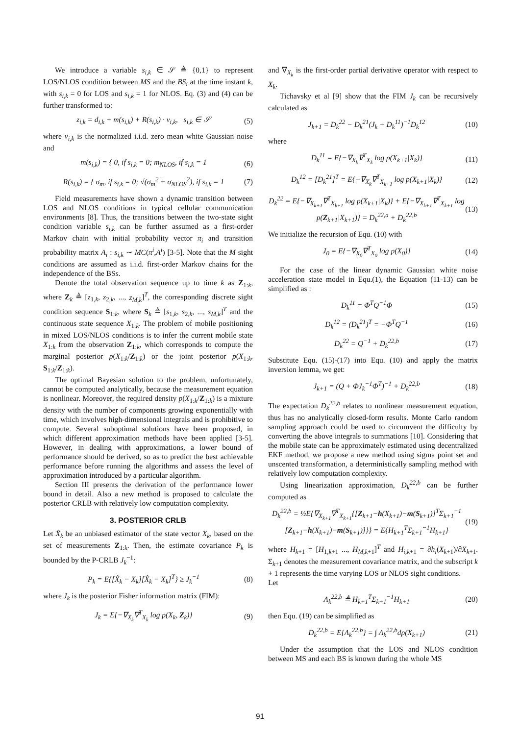We introduce a variable s<sub>i,k</sub> ∈ 𝒮 ≜ {0,1} to represent LOS/NLOS condition between MS and the BS<sub>i</sub> at the time instant k, with s<sub>i,k</sub> = 0 for LOS and s<sub>i,k</sub> = 1 for NLOS. Eq. (3) and (4) can be further transformed to:
z<sub>i,k</sub> = d<sub>i,k</sub> + m(s<sub>i,k</sub>) + R(s<sub>i,k</sub>) · v<sub>i,k</sub>, s<sub>i,k</sub> ∈ 𝒮 (5)
where v<sub>i,k</sub> is the normalized i.i.d. zero mean white Gaussian noise and
m(s<sub>i,k</sub>) = { 0, if s<sub>i,k</sub> = 0; m<sub>NLOS</sub>, if s<sub>i,k</sub> = 1 (6)
R(s<sub>i,k</sub>) = { σ<sub>m</sub>, if s<sub>i,k</sub> = 0; √(σ<sub>m</sub><sup>2</sup> + σ<sub>NLOS</sub><sup>2</sup>), if s<sub>i,k</sub> = 1 (7)
Field measurements have shown a dynamic transition between LOS and NLOS conditions in typical cellular communication environments [8]. Thus, the transitions between the two-state sight condition variable s<sub>i,k</sub> can be further assumed as a first-order Markov chain with initial probability vector π<sub>i</sub> and transition probability matrix A<sub>i</sub> : s<sub>i,k</sub> ∼ MC(π<sup>i</sup>,A<sup>i</sup>) [3-5]. Note that the M sight conditions are assumed as i.i.d. first-order Markov chains for the independence of the BSs.
Denote the total observation sequence up to time k as Z<sub>1:k</sub>, where Z<sub>k</sub> ≜ [z<sub>1,k</sub>, z<sub>2,k</sub>, ..., z<sub>M,k</sub>]<sup>T</sup>, the corresponding discrete sight condition sequence S<sub>1:k</sub>, where S<sub>k</sub> ≜ [s<sub>1,k</sub>, s<sub>2,k</sub>, ..., s<sub>M,k</sub>]<sup>T</sup> and the continuous state sequence X<sub>1:k</sub>. The problem of mobile positioning in mixed LOS/NLOS conditions is to infer the current mobile state X<sub>1:k</sub> from the observation Z<sub>1:k</sub>, which corresponds to compute the marginal posterior p(X<sub>1:k</sub>/Z<sub>1:k</sub>) or the joint posterior p(X<sub>1:k</sub>, S<sub>1:k</sub>/Z<sub>1:k</sub>).
The optimal Bayesian solution to the problem, unfortunately, cannot be computed analytically, because the measurement equation is nonlinear. Moreover, the required density p(X<sub>1:k</sub>/Z<sub>1:k</sub>) is a mixture density with the number of components growing exponentially with time, which involves high-dimensional integrals and is prohibitive to compute. Several suboptimal solutions have been proposed, in which different approximation methods have been applied [3-5]. However, in dealing with approximations, a lower bound of performance should be derived, so as to predict the best achievable performance before running the algorithms and assess the level of approximation introduced by a particular algorithm.
Section III presents the derivation of the performance lower bound in detail. Also a new method is proposed to calculate the posterior CRLB with relatively low computation complexity.
3. POSTERIOR CRLB
Let X̂<sub>k</sub> be an unbiased estimator of the state vector X<sub>k</sub>, based on the set of measurements Z<sub>1:k</sub>. Then, the estimate covariance P<sub>k</sub> is bounded by the P-CRLB J<sub>k</sub><sup>−1</sup>:
P<sub>k</sub> = E{[X̂<sub>k</sub> − X<sub>k</sub>][X̂<sub>k</sub> − X<sub>k</sub>]<sup>T</sup>} ≥ J<sub>k</sub><sup>−1</sup> (8)
where J<sub>k</sub> is the posterior Fisher information matrix (FIM):
J<sub>k</sub> = E{−∇<sub>X<sub>k</sub></sub>∇<sup>T</sup><sub>X<sub>k</sub></sub> log p(X<sub>k</sub>, Z<sub>k</sub>)} (9)
and ∇<sub>X<sub>k</sub></sub> is the first-order partial derivative operator with respect to X<sub>k</sub>.
Tichavsky et al [9] show that the FIM J<sub>k</sub> can be recursively calculated as
J<sub>k+1</sub> = D<sub>k</sub><sup>22</sup> − D<sub>k</sub><sup>21</sup>(J<sub>k</sub> + D<sub>k</sub><sup>11</sup>)<sup>−1</sup>D<sub>k</sub><sup>12</sup> (10)
where
D<sub>k</sub><sup>11</sup> = E{−∇<sub>X<sub>k</sub></sub>∇<sup>T</sup><sub>X<sub>k</sub></sub> log p(X<sub>k+1</sub>|X<sub>k</sub>)} (11)
D<sub>k</sub><sup>12</sup> = [D<sub>k</sub><sup>21</sup>]<sup>T</sup> = E{−∇<sub>X<sub>k</sub></sub>∇<sup>T</sup><sub>X<sub>k+1</sub></sub> log p(X<sub>k+1</sub>|X<sub>k</sub>)} (12)
D<sub>k</sub><sup>22</sup> = E{−∇<sub>X<sub>k+1</sub></sub>∇<sup>T</sup><sub>X<sub>k+1</sub></sub> log p(X<sub>k+1</sub>|X<sub>k</sub>)} + E{−∇<sub>X<sub>k+1</sub></sub>∇<sup>T</sup><sub>X<sub>k+1</sub></sub> log p(Z<sub>k+1</sub>|X<sub>k+1</sub>)} = D<sub>k</sub><sup>22,a</sup> + D<sub>k</sub><sup>22,b</sup> (13)
We initialize the recursion of Equ. (10) with
J<sub>0</sub> = E{−∇<sub>X<sub>0</sub></sub>∇<sup>T</sup><sub>X<sub>0</sub></sub> log p(X<sub>0</sub>)} (14)
For the case of the linear dynamic Gaussian white noise acceleration state model in Equ.(1), the Equation (11-13) can be simplified as :
D<sub>k</sub><sup>11</sup> = Φ<sup>T</sup>Q<sup>−1</sup>Φ (15)
D<sub>k</sub><sup>12</sup> = (D<sub>k</sub><sup>21</sup>)<sup>T</sup> = −Φ<sup>T</sup>Q<sup>−1</sup> (16)
D<sub>k</sub><sup>22</sup> = Q<sup>−1</sup> + D<sub>k</sub><sup>22,b</sup> (17)
Substitute Equ. (15)-(17) into Equ. (10) and apply the matrix inversion lemma, we get:
J<sub>k+1</sub> = (Q + ΦJ<sub>k</sub><sup>−1</sup>Φ<sup>T</sup>)<sup>−1</sup> + D<sub>k</sub><sup>22,b</sup> (18)
The expectation D<sub>k</sub><sup>22,b</sup> relates to nonlinear measurement equation, thus has no analytically closed-form results. Monte Carlo random sampling approach could be used to circumvent the difficulty by converting the above integrals to summations [10]. Considering that the mobile state can be approximately estimated using decentralized EKF method, we propose a new method using sigma point set and unscented transformation, a deterministically sampling method with relatively low computation complexity.
Using linearization approximation, D<sub>k</sub><sup>22,b</sup> can be further computed as
D<sub>k</sub><sup>22,b</sup> = ½E{∇<sub>X<sub>k+1</sub></sub>∇<sup>T</sup><sub>X<sub>k+1</sub></sub>{[Z<sub>k+1</sub>−h(X<sub>k+1</sub>)−m(S<sub>k+1</sub>)]<sup>T</sup>Σ<sub>k+1</sub><sup>−1</sup> [Z<sub>k+1</sub>−h(X<sub>k+1</sub>)−m(S<sub>k+1</sub>)]}} = E{H<sub>k+1</sub><sup>T</sup>Σ<sub>k+1</sub><sup>−1</sup>H<sub>k+1</sub>} (19)
where H<sub>k+1</sub> = [H<sub>1,k+1</sub> ..., H<sub>M,k+1</sub>]<sup>T</sup> and H<sub>i,k+1</sub> = ∂h<sub>i</sub>(X<sub>k+1</sub>)/∂X<sub>k+1</sub>. Σ<sub>k+1</sub> denotes the measurement covariance matrix, and the subscript k + 1 represents the time varying LOS or NLOS sight conditions.
Let
Λ<sub>k</sub><sup>22,b</sup> ≜ H<sub>k+1</sub><sup>T</sup>Σ<sub>k+1</sub><sup>−1</sup>H<sub>k+1</sub> (20)
then Equ. (19) can be simplified as
D<sub>k</sub><sup>22,b</sup> = E{Λ<sub>k</sub><sup>22,b</sup>} = ∫ Λ<sub>k</sub><sup>22,b</sup>dp(X<sub>k+1</sub>) (21)
Under the assumption that the LOS and NLOS condition between MS and each BS is known during the whole MS
91